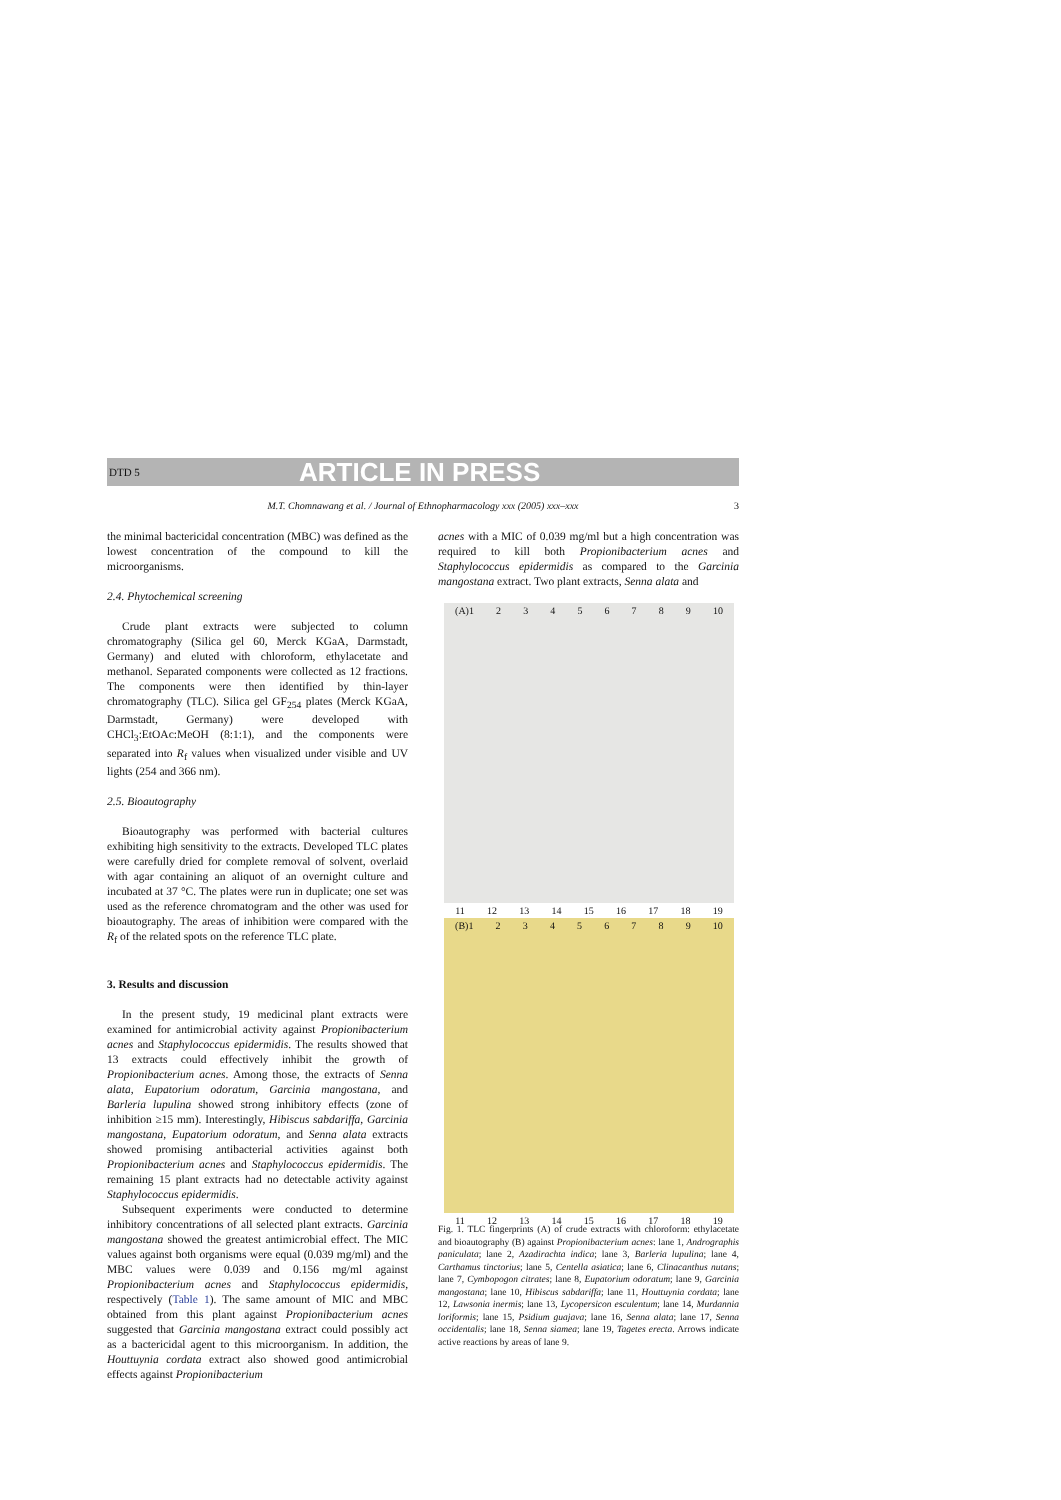DTD 5
ARTICLE IN PRESS
M.T. Chomnawang et al. / Journal of Ethnopharmacology xxx (2005) xxx–xxx 3
the minimal bactericidal concentration (MBC) was defined as the lowest concentration of the compound to kill the microorganisms.
2.4. Phytochemical screening
Crude plant extracts were subjected to column chromatography (Silica gel 60, Merck KGaA, Darmstadt, Germany) and eluted with chloroform, ethylacetate and methanol. Separated components were collected as 12 fractions. The components were then identified by thin-layer chromatography (TLC). Silica gel GF<sub>254</sub> plates (Merck KGaA, Darmstadt, Germany) were developed with CHCl<sub>3</sub>:EtOAc:MeOH (8:1:1), and the components were separated into R<sub>f</sub> values when visualized under visible and UV lights (254 and 366 nm).
2.5. Bioautography
Bioautography was performed with bacterial cultures exhibiting high sensitivity to the extracts. Developed TLC plates were carefully dried for complete removal of solvent, overlaid with agar containing an aliquot of an overnight culture and incubated at 37 °C. The plates were run in duplicate; one set was used as the reference chromatogram and the other was used for bioautography. The areas of inhibition were compared with the R<sub>f</sub> of the related spots on the reference TLC plate.
3. Results and discussion
In the present study, 19 medicinal plant extracts were examined for antimicrobial activity against Propionibacterium acnes and Staphylococcus epidermidis. The results showed that 13 extracts could effectively inhibit the growth of Propionibacterium acnes. Among those, the extracts of Senna alata, Eupatorium odoratum, Garcinia mangostana, and Barleria lupulina showed strong inhibitory effects (zone of inhibition ≥15 mm). Interestingly, Hibiscus sabdariffa, Garcinia mangostana, Eupatorium odoratum, and Senna alata extracts showed promising antibacterial activities against both Propionibacterium acnes and Staphylococcus epidermidis. The remaining 15 plant extracts had no detectable activity against Staphylococcus epidermidis.
Subsequent experiments were conducted to determine inhibitory concentrations of all selected plant extracts. Garcinia mangostana showed the greatest antimicrobial effect. The MIC values against both organisms were equal (0.039 mg/ml) and the MBC values were 0.039 and 0.156 mg/ml against Propionibacterium acnes and Staphylococcus epidermidis, respectively (Table 1). The same amount of MIC and MBC obtained from this plant against Propionibacterium acnes suggested that Garcinia mangostana extract could possibly act as a bactericidal agent to this microorganism. In addition, the Houttuynia cordata extract also showed good antimicrobial effects against Propionibacterium
acnes with a MIC of 0.039 mg/ml but a high concentration was required to kill both Propionibacterium acnes and Staphylococcus epidermidis as compared to the Garcinia mangostana extract. Two plant extracts, Senna alata and
(A)1 2 3 4 5 6 7 8 9 10
11 12 13 14 15 16 17 18 19
(B)1 2 3 4 5 6 7 8 9 10
11 12 13 14 15 16 17 18 19
Fig. 1. TLC fingerprints (A) of crude extracts with chloroform: ethylacetate and bioautography (B) against Propionibacterium acnes: lane 1, Andrographis paniculata; lane 2, Azadirachta indica; lane 3, Barleria lupulina; lane 4, Carthamus tinctorius; lane 5, Centella asiatica; lane 6, Clinacanthus nutans; lane 7, Cymbopogon citrates; lane 8, Eupatorium odoratum; lane 9, Garcinia mangostana; lane 10, Hibiscus sabdariffa; lane 11, Houttuynia cordata; lane 12, Lawsonia inermis; lane 13, Lycopersicon esculentum; lane 14, Murdannia loriformis; lane 15, Psidium guajava; lane 16, Senna alata; lane 17, Senna occidentalis; lane 18, Senna siamea; lane 19, Tagetes erecta. Arrows indicate active reactions by areas of lane 9.